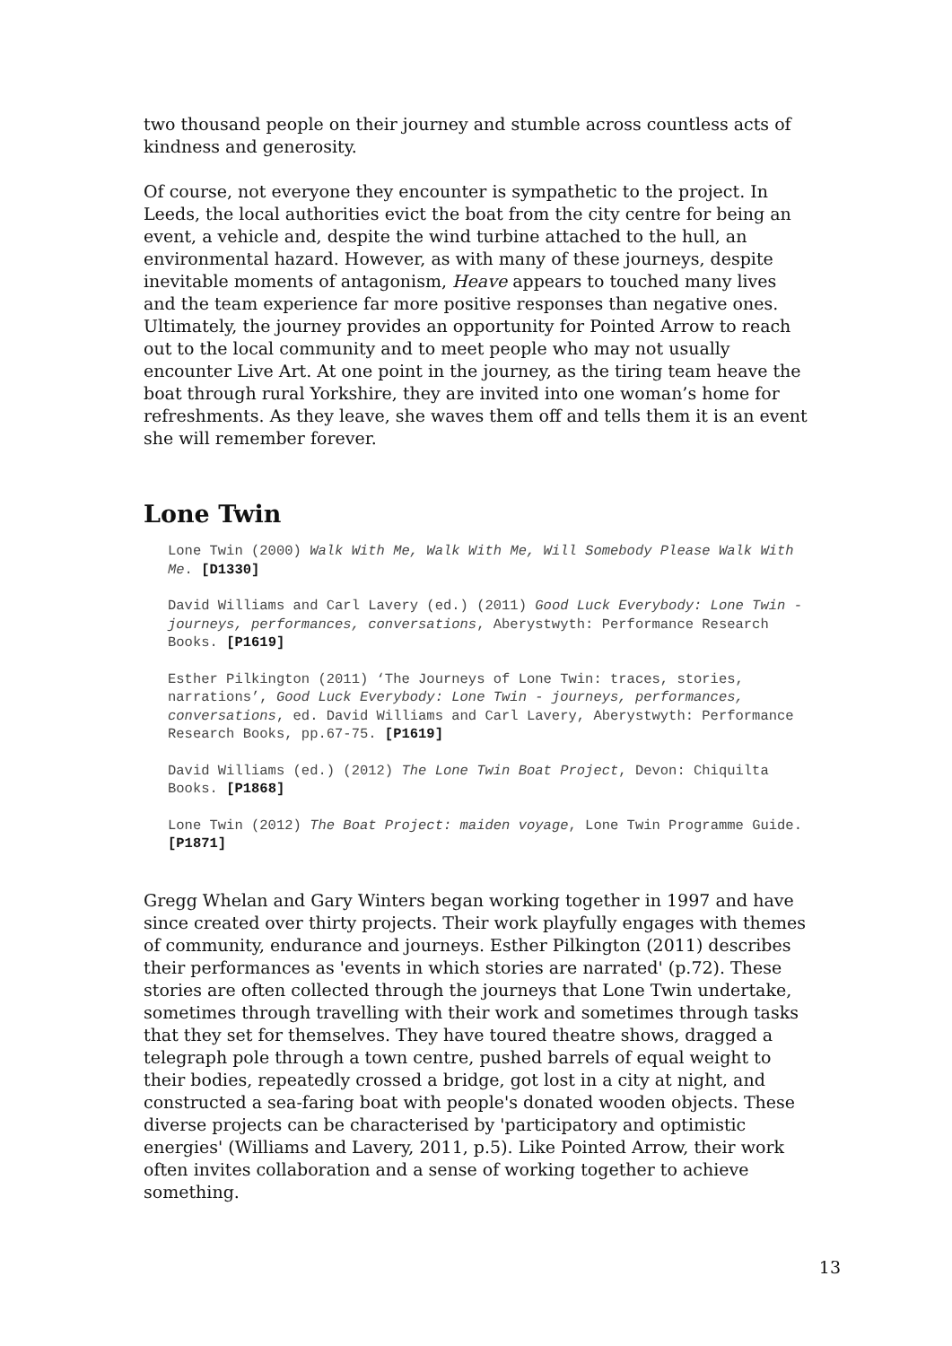two thousand people on their journey and stumble across countless acts of kindness and generosity.
Of course, not everyone they encounter is sympathetic to the project. In Leeds, the local authorities evict the boat from the city centre for being an event, a vehicle and, despite the wind turbine attached to the hull, an environmental hazard. However, as with many of these journeys, despite inevitable moments of antagonism, Heave appears to touched many lives and the team experience far more positive responses than negative ones. Ultimately, the journey provides an opportunity for Pointed Arrow to reach out to the local community and to meet people who may not usually encounter Live Art. At one point in the journey, as the tiring team heave the boat through rural Yorkshire, they are invited into one woman’s home for refreshments. As they leave, she waves them off and tells them it is an event she will remember forever.
Lone Twin
Lone Twin (2000) Walk With Me, Walk With Me, Will Somebody Please Walk With Me. [D1330]
David Williams and Carl Lavery (ed.) (2011) Good Luck Everybody: Lone Twin - journeys, performances, conversations, Aberystwyth: Performance Research Books. [P1619]
Esther Pilkington (2011) ‘The Journeys of Lone Twin: traces, stories, narrations’, Good Luck Everybody: Lone Twin - journeys, performances, conversations, ed. David Williams and Carl Lavery, Aberystwyth: Performance Research Books, pp.67-75. [P1619]
David Williams (ed.) (2012) The Lone Twin Boat Project, Devon: Chiquilta Books. [P1868]
Lone Twin (2012) The Boat Project: maiden voyage, Lone Twin Programme Guide. [P1871]
Gregg Whelan and Gary Winters began working together in 1997 and have since created over thirty projects. Their work playfully engages with themes of community, endurance and journeys. Esther Pilkington (2011) describes their performances as 'events in which stories are narrated' (p.72). These stories are often collected through the journeys that Lone Twin undertake, sometimes through travelling with their work and sometimes through tasks that they set for themselves. They have toured theatre shows, dragged a telegraph pole through a town centre, pushed barrels of equal weight to their bodies, repeatedly crossed a bridge, got lost in a city at night, and constructed a sea-faring boat with people's donated wooden objects. These diverse projects can be characterised by 'participatory and optimistic energies' (Williams and Lavery, 2011, p.5). Like Pointed Arrow, their work often invites collaboration and a sense of working together to achieve something.
13